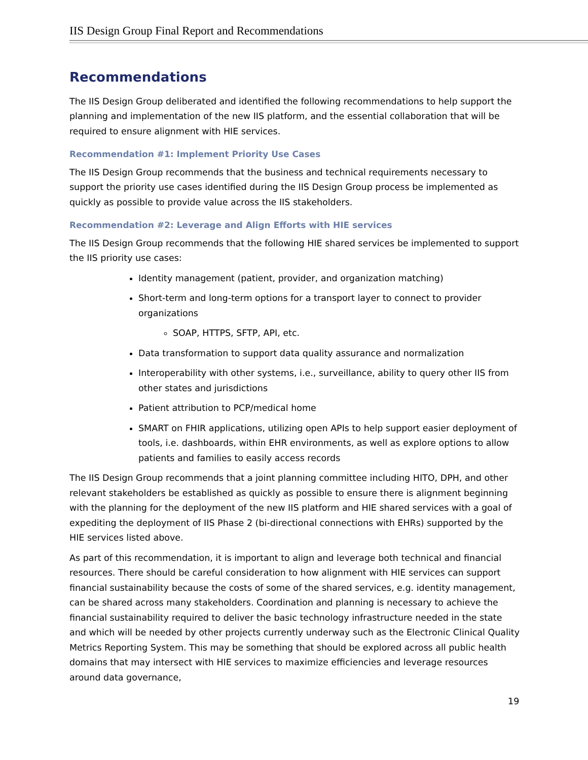IIS Design Group Final Report and Recommendations
Recommendations
The IIS Design Group deliberated and identified the following recommendations to help support the planning and implementation of the new IIS platform, and the essential collaboration that will be required to ensure alignment with HIE services.
Recommendation #1: Implement Priority Use Cases
The IIS Design Group recommends that the business and technical requirements necessary to support the priority use cases identified during the IIS Design Group process be implemented as quickly as possible to provide value across the IIS stakeholders.
Recommendation #2: Leverage and Align Efforts with HIE services
The IIS Design Group recommends that the following HIE shared services be implemented to support the IIS priority use cases:
Identity management (patient, provider, and organization matching)
Short-term and long-term options for a transport layer to connect to provider organizations
SOAP, HTTPS, SFTP, API, etc.
Data transformation to support data quality assurance and normalization
Interoperability with other systems, i.e., surveillance, ability to query other IIS from other states and jurisdictions
Patient attribution to PCP/medical home
SMART on FHIR applications, utilizing open APIs to help support easier deployment of tools, i.e. dashboards, within EHR environments, as well as explore options to allow patients and families to easily access records
The IIS Design Group recommends that a joint planning committee including HITO, DPH, and other relevant stakeholders be established as quickly as possible to ensure there is alignment beginning with the planning for the deployment of the new IIS platform and HIE shared services with a goal of expediting the deployment of IIS Phase 2 (bi-directional connections with EHRs) supported by the HIE services listed above.
As part of this recommendation, it is important to align and leverage both technical and financial resources. There should be careful consideration to how alignment with HIE services can support financial sustainability because the costs of some of the shared services, e.g. identity management, can be shared across many stakeholders. Coordination and planning is necessary to achieve the financial sustainability required to deliver the basic technology infrastructure needed in the state and which will be needed by other projects currently underway such as the Electronic Clinical Quality Metrics Reporting System. This may be something that should be explored across all public health domains that may intersect with HIE services to maximize efficiencies and leverage resources around data governance,
19